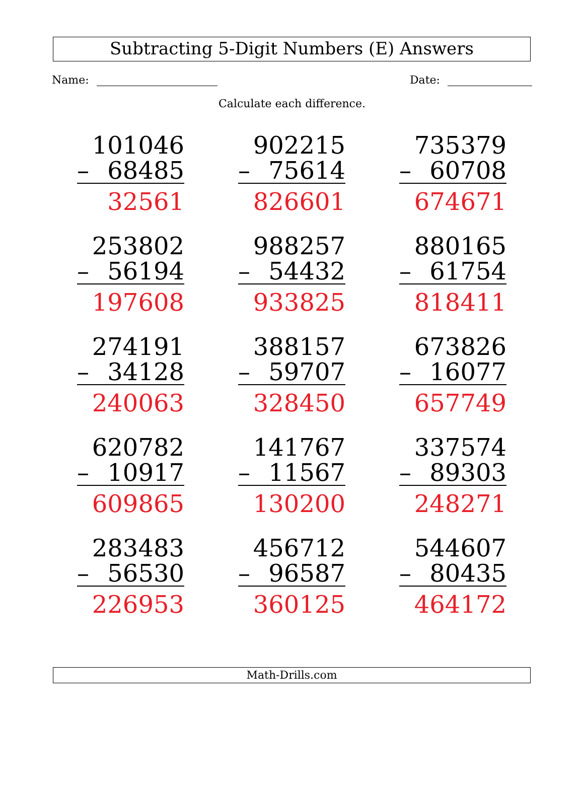Subtracting 5-Digit Numbers (E) Answers
Name: Date:
Calculate each difference.
101046
– 68485
32561
902215
– 75614
826601
735379
– 60708
674671
253802
– 56194
197608
988257
– 54432
933825
880165
– 61754
818411
274191
– 34128
240063
388157
– 59707
328450
673826
– 16077
657749
620782
– 10917
609865
141767
– 11567
130200
337574
– 89303
248271
283483
– 56530
226953
456712
– 96587
360125
544607
– 80435
464172
Math-Drills.com